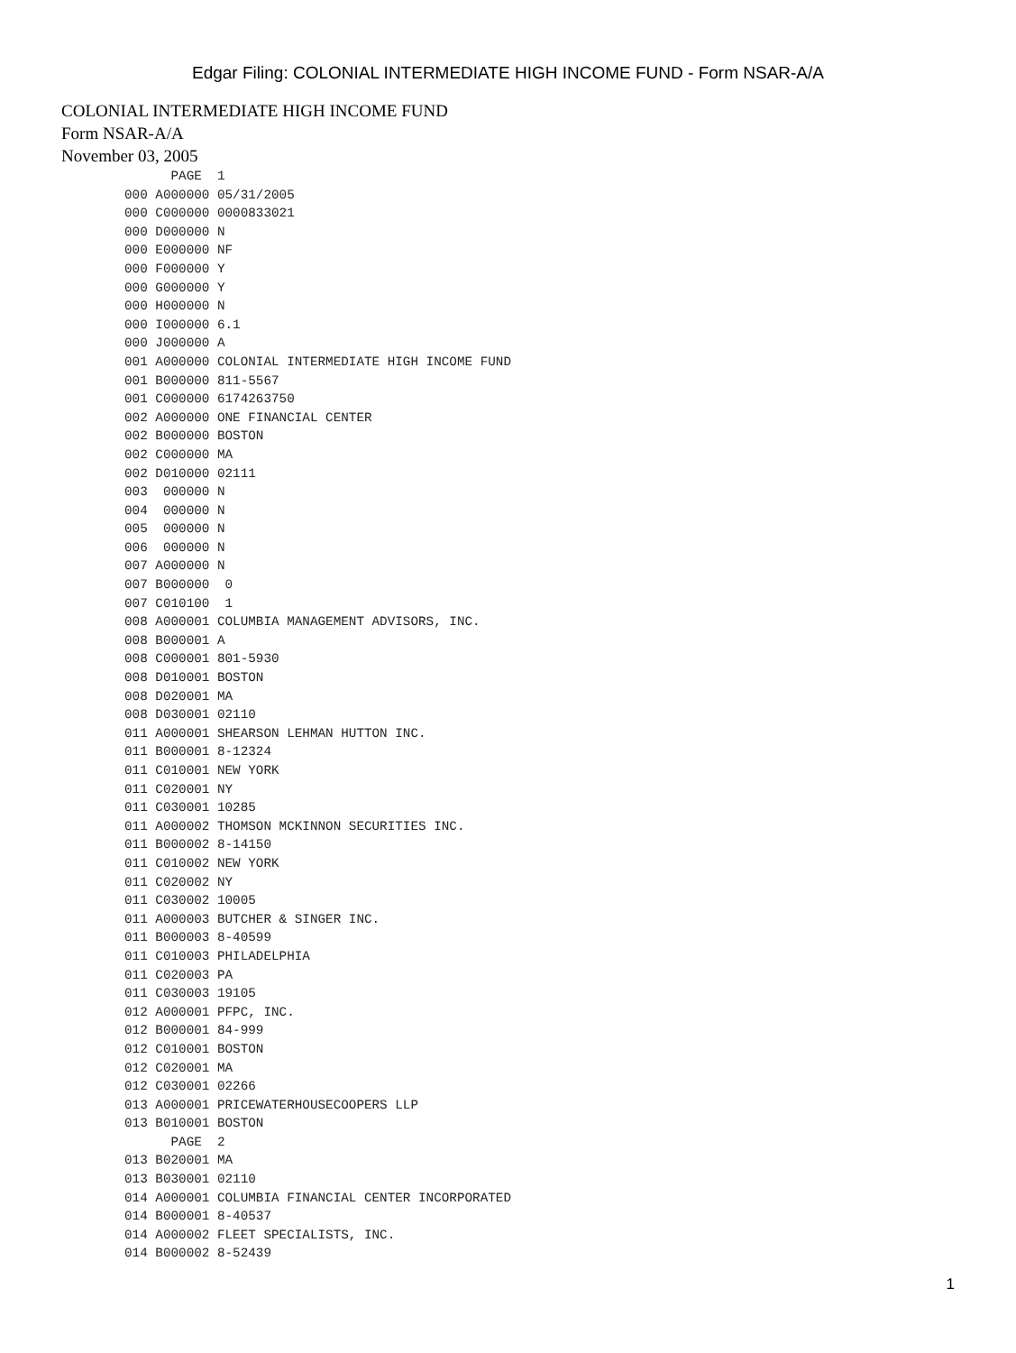Edgar Filing: COLONIAL INTERMEDIATE HIGH INCOME FUND - Form NSAR-A/A
COLONIAL INTERMEDIATE HIGH INCOME FUND
Form NSAR-A/A
November 03, 2005
      PAGE  1
000 A000000 05/31/2005
000 C000000 0000833021
000 D000000 N
000 E000000 NF
000 F000000 Y
000 G000000 Y
000 H000000 N
000 I000000 6.1
000 J000000 A
001 A000000 COLONIAL INTERMEDIATE HIGH INCOME FUND
001 B000000 811-5567
001 C000000 6174263750
002 A000000 ONE FINANCIAL CENTER
002 B000000 BOSTON
002 C000000 MA
002 D010000 02111
003  000000 N
004  000000 N
005  000000 N
006  000000 N
007 A000000 N
007 B000000  0
007 C010100  1
008 A000001 COLUMBIA MANAGEMENT ADVISORS, INC.
008 B000001 A
008 C000001 801-5930
008 D010001 BOSTON
008 D020001 MA
008 D030001 02110
011 A000001 SHEARSON LEHMAN HUTTON INC.
011 B000001 8-12324
011 C010001 NEW YORK
011 C020001 NY
011 C030001 10285
011 A000002 THOMSON MCKINNON SECURITIES INC.
011 B000002 8-14150
011 C010002 NEW YORK
011 C020002 NY
011 C030002 10005
011 A000003 BUTCHER & SINGER INC.
011 B000003 8-40599
011 C010003 PHILADELPHIA
011 C020003 PA
011 C030003 19105
012 A000001 PFPC, INC.
012 B000001 84-999
012 C010001 BOSTON
012 C020001 MA
012 C030001 02266
013 A000001 PRICEWATERHOUSECOOPERS LLP
013 B010001 BOSTON
      PAGE  2
013 B020001 MA
013 B030001 02110
014 A000001 COLUMBIA FINANCIAL CENTER INCORPORATED
014 B000001 8-40537
014 A000002 FLEET SPECIALISTS, INC.
014 B000002 8-52439
1